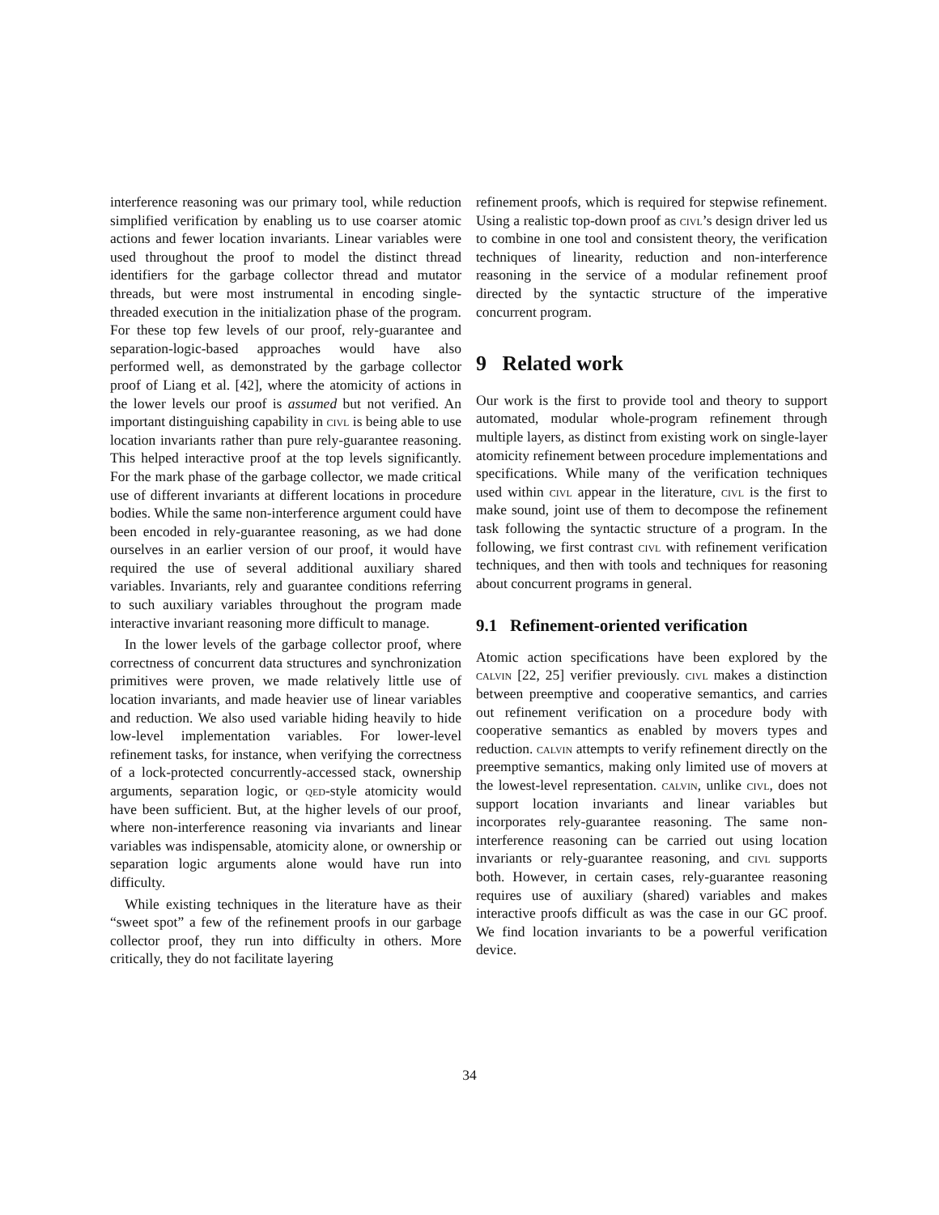interference reasoning was our primary tool, while reduction simplified verification by enabling us to use coarser atomic actions and fewer location invariants. Linear variables were used throughout the proof to model the distinct thread identifiers for the garbage collector thread and mutator threads, but were most instrumental in encoding single-threaded execution in the initialization phase of the program. For these top few levels of our proof, rely-guarantee and separation-logic-based approaches would have also performed well, as demonstrated by the garbage collector proof of Liang et al. [42], where the atomicity of actions in the lower levels our proof is assumed but not verified. An important distinguishing capability in civl is being able to use location invariants rather than pure rely-guarantee reasoning. This helped interactive proof at the top levels significantly. For the mark phase of the garbage collector, we made critical use of different invariants at different locations in procedure bodies. While the same non-interference argument could have been encoded in rely-guarantee reasoning, as we had done ourselves in an earlier version of our proof, it would have required the use of several additional auxiliary shared variables. Invariants, rely and guarantee conditions referring to such auxiliary variables throughout the program made interactive invariant reasoning more difficult to manage.
In the lower levels of the garbage collector proof, where correctness of concurrent data structures and synchronization primitives were proven, we made relatively little use of location invariants, and made heavier use of linear variables and reduction. We also used variable hiding heavily to hide low-level implementation variables. For lower-level refinement tasks, for instance, when verifying the correctness of a lock-protected concurrently-accessed stack, ownership arguments, separation logic, or qed-style atomicity would have been sufficient. But, at the higher levels of our proof, where non-interference reasoning via invariants and linear variables was indispensable, atomicity alone, or ownership or separation logic arguments alone would have run into difficulty.
While existing techniques in the literature have as their “sweet spot” a few of the refinement proofs in our garbage collector proof, they run into difficulty in others. More critically, they do not facilitate layering
refinement proofs, which is required for stepwise refinement. Using a realistic top-down proof as civl’s design driver led us to combine in one tool and consistent theory, the verification techniques of linearity, reduction and non-interference reasoning in the service of a modular refinement proof directed by the syntactic structure of the imperative concurrent program.
9 Related work
Our work is the first to provide tool and theory to support automated, modular whole-program refinement through multiple layers, as distinct from existing work on single-layer atomicity refinement between procedure implementations and specifications. While many of the verification techniques used within civl appear in the literature, civl is the first to make sound, joint use of them to decompose the refinement task following the syntactic structure of a program. In the following, we first contrast civl with refinement verification techniques, and then with tools and techniques for reasoning about concurrent programs in general.
9.1 Refinement-oriented verification
Atomic action specifications have been explored by the calvin [22, 25] verifier previously. civl makes a distinction between preemptive and cooperative semantics, and carries out refinement verification on a procedure body with cooperative semantics as enabled by movers types and reduction. calvin attempts to verify refinement directly on the preemptive semantics, making only limited use of movers at the lowest-level representation. calvin, unlike civl, does not support location invariants and linear variables but incorporates rely-guarantee reasoning. The same non-interference reasoning can be carried out using location invariants or rely-guarantee reasoning, and civl supports both. However, in certain cases, rely-guarantee reasoning requires use of auxiliary (shared) variables and makes interactive proofs difficult as was the case in our GC proof. We find location invariants to be a powerful verification device.
34